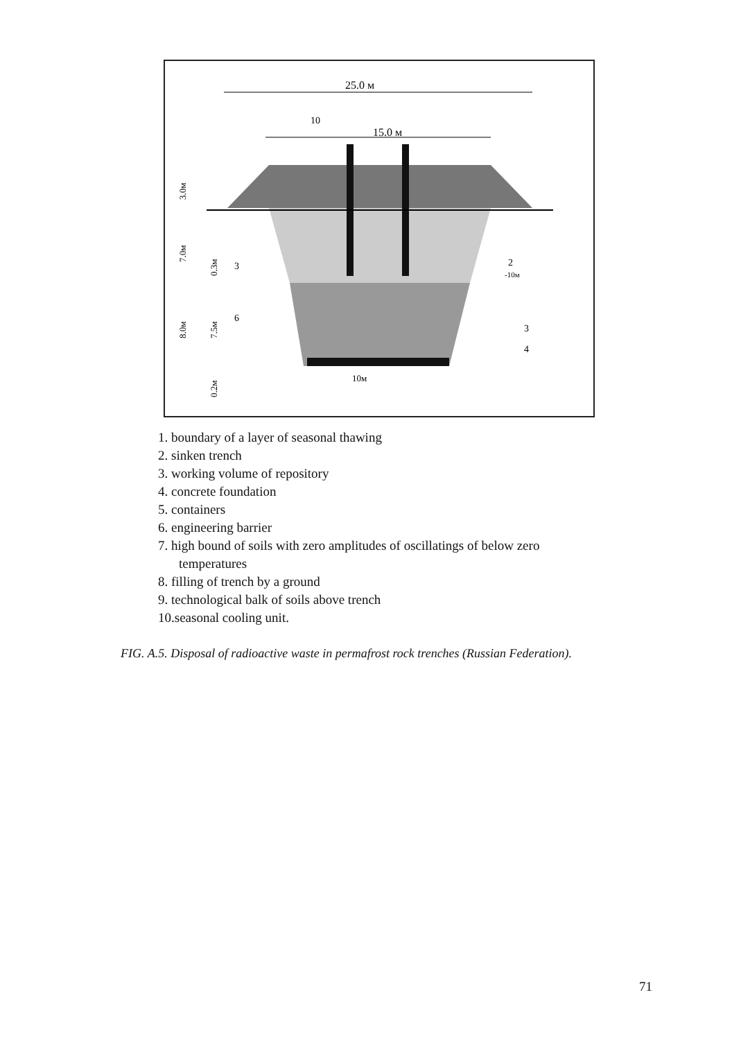25.0 м
15.0 м
10
3.0м
7.0м
8.0м
0.3м
7.5м
0.2м
3
6
2
-10м
3
4
10м
1. boundary of a layer of seasonal thawing
2. sinken trench
3. working volume of repository
4. concrete foundation
5. containers
6. engineering barrier
7. high bound of soils with zero amplitudes of oscillatings of below zero temperatures
8. filling of trench by a ground
9. technological balk of soils above trench
10.seasonal cooling unit.
FIG. A.5. Disposal of radioactive waste in permafrost rock trenches (Russian Federation).
71